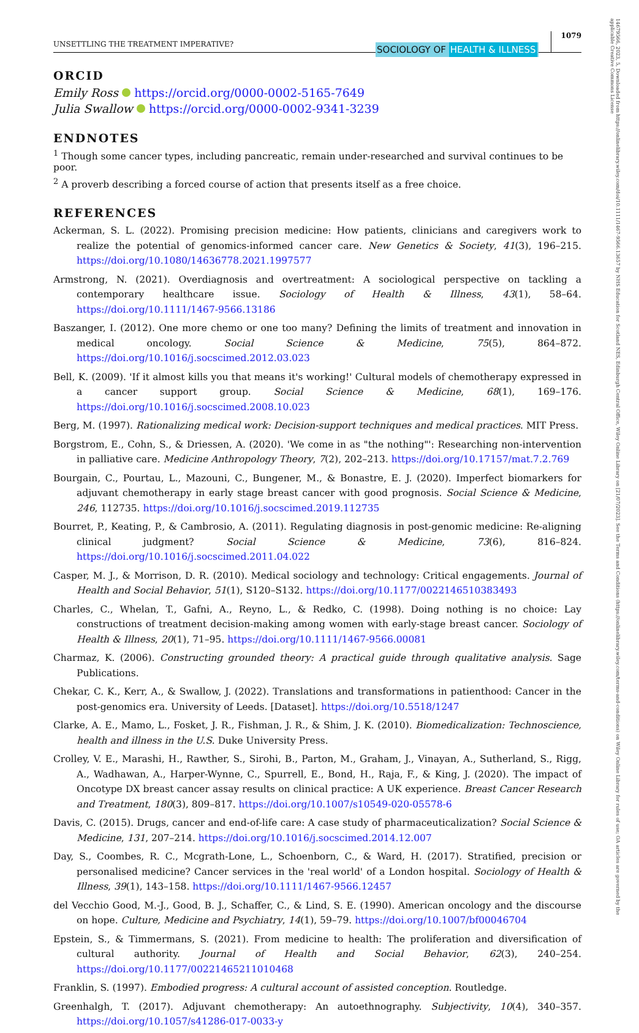14679566, 2023, 5, Downloaded from https://onlinelibrary.wiley.com/doi/10.1111/1467-9566.13657 by NHS Education for Scotland NES, Edinburgh Central Office, Wiley Online Library on [21/07/2023]. See the Terms and Conditions (https://onlinelibrary.wiley.com/terms-and-conditions) on Wiley Online Library for rules of use; OA articles are governed by the applicable Creative Commons License
UNSETTLING THE TREATMENT IMPERATIVE?
SOCIOLOGY OF HEALTH & ILLNESS
1079
ORCID
Emily Ross https://orcid.org/0000-0002-5165-7649
Julia Swallow https://orcid.org/0000-0002-9341-3239
ENDNOTES
<sup>1</sup> Though some cancer types, including pancreatic, remain under-researched and survival continues to be poor.
<sup>2</sup> A proverb describing a forced course of action that presents itself as a free choice.
REFERENCES
Ackerman, S. L. (2022). Promising precision medicine: How patients, clinicians and caregivers work to realize the potential of genomics-informed cancer care. New Genetics & Society, 41(3), 196–215. https://doi.org/10.1080/14636778.2021.1997577
Armstrong, N. (2021). Overdiagnosis and overtreatment: A sociological perspective on tackling a contemporary healthcare issue. Sociology of Health & Illness, 43(1), 58–64. https://doi.org/10.1111/1467-9566.13186
Baszanger, I. (2012). One more chemo or one too many? Defining the limits of treatment and innovation in medical oncology. Social Science & Medicine, 75(5), 864–872. https://doi.org/10.1016/j.socscimed.2012.03.023
Bell, K. (2009). 'If it almost kills you that means it's working!' Cultural models of chemotherapy expressed in a cancer support group. Social Science & Medicine, 68(1), 169–176. https://doi.org/10.1016/j.socscimed.2008.10.023
Berg, M. (1997). Rationalizing medical work: Decision-support techniques and medical practices. MIT Press.
Borgstrom, E., Cohn, S., & Driessen, A. (2020). 'We come in as "the nothing"': Researching non-intervention in palliative care. Medicine Anthropology Theory, 7(2), 202–213. https://doi.org/10.17157/mat.7.2.769
Bourgain, C., Pourtau, L., Mazouni, C., Bungener, M., & Bonastre, E. J. (2020). Imperfect biomarkers for adjuvant chemotherapy in early stage breast cancer with good prognosis. Social Science & Medicine, 246, 112735. https://doi.org/10.1016/j.socscimed.2019.112735
Bourret, P., Keating, P., & Cambrosio, A. (2011). Regulating diagnosis in post-genomic medicine: Re-aligning clinical judgment? Social Science & Medicine, 73(6), 816–824. https://doi.org/10.1016/j.socscimed.2011.04.022
Casper, M. J., & Morrison, D. R. (2010). Medical sociology and technology: Critical engagements. Journal of Health and Social Behavior, 51(1), S120–S132. https://doi.org/10.1177/0022146510383493
Charles, C., Whelan, T., Gafni, A., Reyno, L., & Redko, C. (1998). Doing nothing is no choice: Lay constructions of treatment decision-making among women with early-stage breast cancer. Sociology of Health & Illness, 20(1), 71–95. https://doi.org/10.1111/1467-9566.00081
Charmaz, K. (2006). Constructing grounded theory: A practical guide through qualitative analysis. Sage Publications.
Chekar, C. K., Kerr, A., & Swallow, J. (2022). Translations and transformations in patienthood: Cancer in the post-genomics era. University of Leeds. [Dataset]. https://doi.org/10.5518/1247
Clarke, A. E., Mamo, L., Fosket, J. R., Fishman, J. R., & Shim, J. K. (2010). Biomedicalization: Technoscience, health and illness in the U.S. Duke University Press.
Crolley, V. E., Marashi, H., Rawther, S., Sirohi, B., Parton, M., Graham, J., Vinayan, A., Sutherland, S., Rigg, A., Wadhawan, A., Harper-Wynne, C., Spurrell, E., Bond, H., Raja, F., & King, J. (2020). The impact of Oncotype DX breast cancer assay results on clinical practice: A UK experience. Breast Cancer Research and Treatment, 180(3), 809–817. https://doi.org/10.1007/s10549-020-05578-6
Davis, C. (2015). Drugs, cancer and end-of-life care: A case study of pharmaceuticalization? Social Science & Medicine, 131, 207–214. https://doi.org/10.1016/j.socscimed.2014.12.007
Day, S., Coombes, R. C., Mcgrath-Lone, L., Schoenborn, C., & Ward, H. (2017). Stratified, precision or personalised medicine? Cancer services in the 'real world' of a London hospital. Sociology of Health & Illness, 39(1), 143–158. https://doi.org/10.1111/1467-9566.12457
del Vecchio Good, M.-J., Good, B. J., Schaffer, C., & Lind, S. E. (1990). American oncology and the discourse on hope. Culture, Medicine and Psychiatry, 14(1), 59–79. https://doi.org/10.1007/bf00046704
Epstein, S., & Timmermans, S. (2021). From medicine to health: The proliferation and diversification of cultural authority. Journal of Health and Social Behavior, 62(3), 240–254. https://doi.org/10.1177/00221465211010468
Franklin, S. (1997). Embodied progress: A cultural account of assisted conception. Routledge.
Greenhalgh, T. (2017). Adjuvant chemotherapy: An autoethnography. Subjectivity, 10(4), 340–357. https://doi.org/10.1057/s41286-017-0033-y